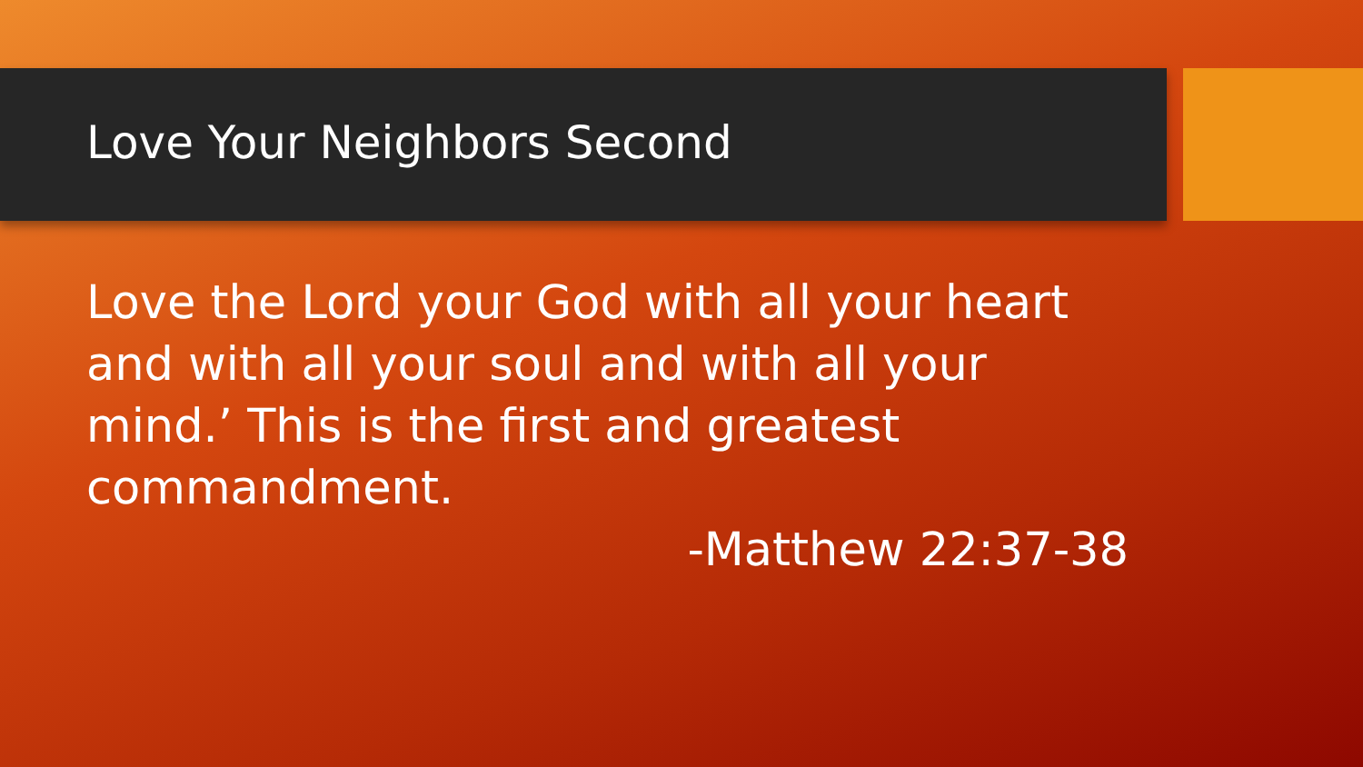Love Your Neighbors Second
Love the Lord your God with all your heart and with all your soul and with all your mind.’ This is the first and greatest commandment.
-Matthew 22:37-38